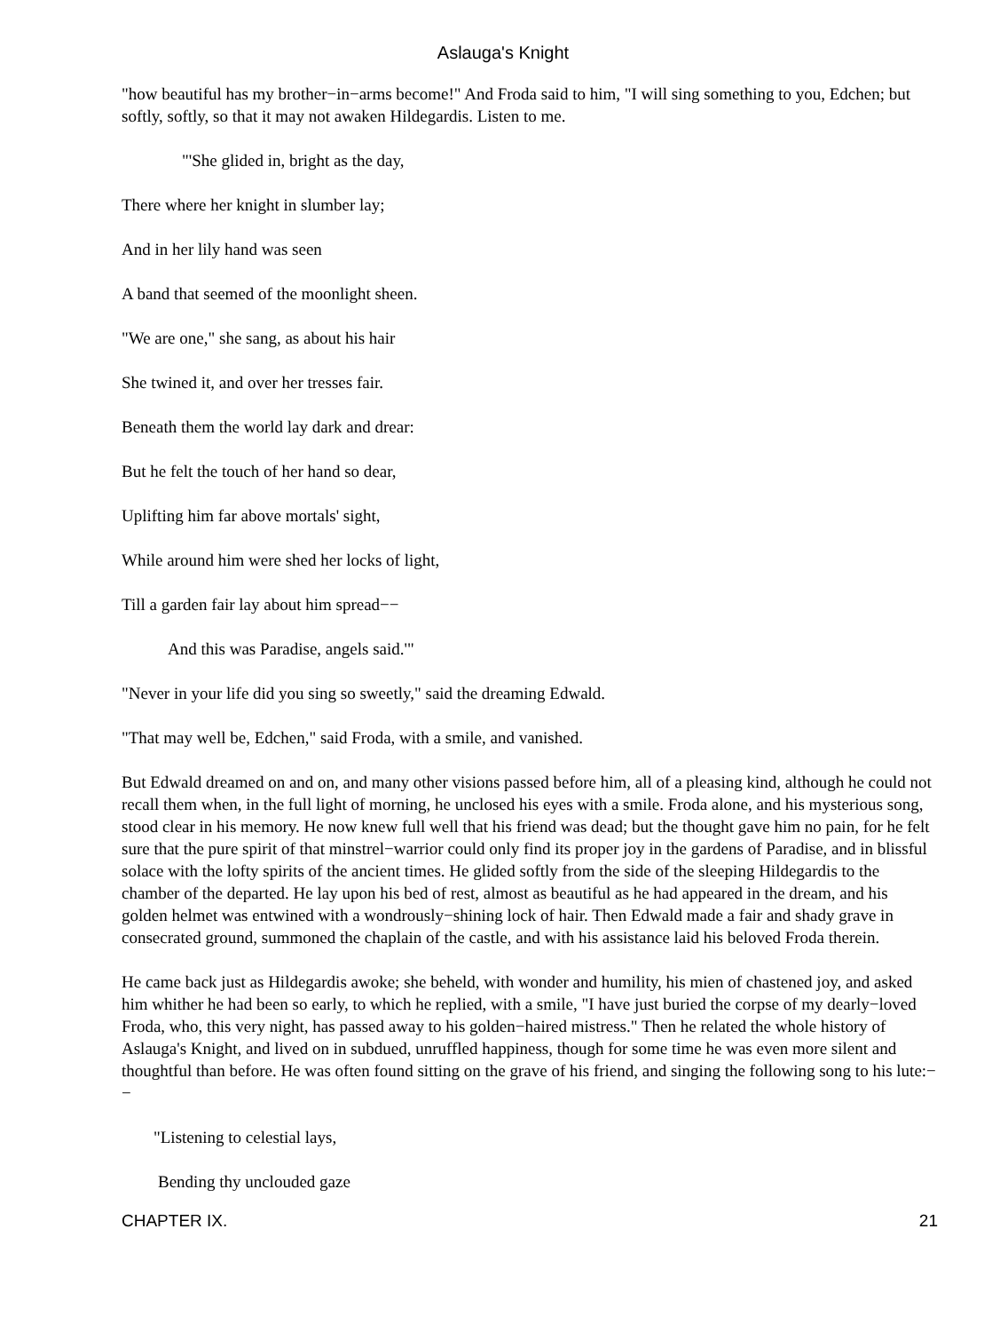Aslauga's Knight
"how beautiful has my brother−in−arms become!" And Froda said to him, "I will sing something to you, Edchen; but softly, softly, so that it may not awaken Hildegardis. Listen to me.
"'She glided in, bright as the day,
There where her knight in slumber lay;
And in her lily hand was seen
A band that seemed of the moonlight sheen.
"We are one," she sang, as about his hair
She twined it, and over her tresses fair.
Beneath them the world lay dark and drear:
But he felt the touch of her hand so dear,
Uplifting him far above mortals' sight,
While around him were shed her locks of light,
Till a garden fair lay about him spread−−
And this was Paradise, angels said.'"
"Never in your life did you sing so sweetly," said the dreaming Edwald.
"That may well be, Edchen," said Froda, with a smile, and vanished.
But Edwald dreamed on and on, and many other visions passed before him, all of a pleasing kind, although he could not recall them when, in the full light of morning, he unclosed his eyes with a smile. Froda alone, and his mysterious song, stood clear in his memory. He now knew full well that his friend was dead; but the thought gave him no pain, for he felt sure that the pure spirit of that minstrel−warrior could only find its proper joy in the gardens of Paradise, and in blissful solace with the lofty spirits of the ancient times. He glided softly from the side of the sleeping Hildegardis to the chamber of the departed. He lay upon his bed of rest, almost as beautiful as he had appeared in the dream, and his golden helmet was entwined with a wondrously−shining lock of hair. Then Edwald made a fair and shady grave in consecrated ground, summoned the chaplain of the castle, and with his assistance laid his beloved Froda therein.
He came back just as Hildegardis awoke; she beheld, with wonder and humility, his mien of chastened joy, and asked him whither he had been so early, to which he replied, with a smile, "I have just buried the corpse of my dearly−loved Froda, who, this very night, has passed away to his golden−haired mistress." Then he related the whole history of Aslauga's Knight, and lived on in subdued, unruffled happiness, though for some time he was even more silent and thoughtful than before. He was often found sitting on the grave of his friend, and singing the following song to his lute:−−
"Listening to celestial lays,
Bending thy unclouded gaze
CHAPTER IX. 21